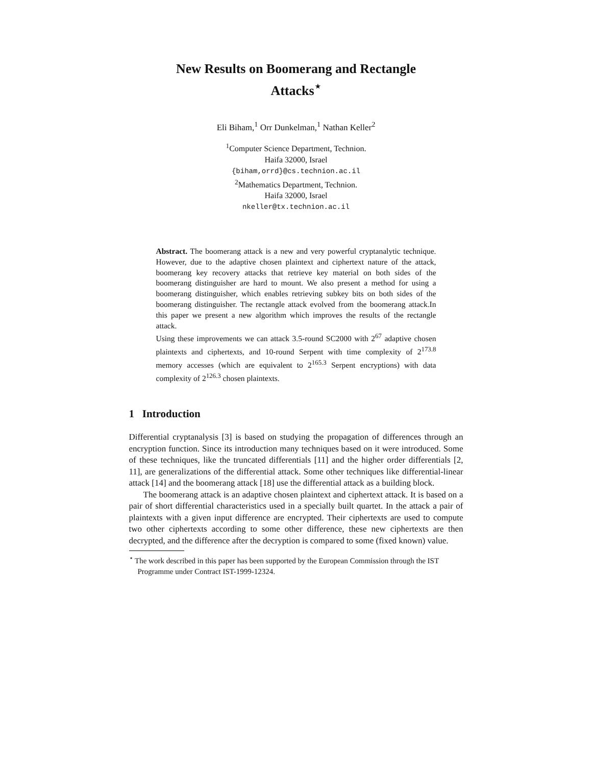New Results on Boomerang and Rectangle
Attacks<sup>⋆</sup>
Eli Biham,<sup>1</sup> Orr Dunkelman,<sup>1</sup> Nathan Keller<sup>2</sup>
<sup>1</sup> Computer Science Department, Technion.
Haifa 32000, Israel
{biham,orrd}@cs.technion.ac.il
<sup>2</sup> Mathematics Department, Technion.
Haifa 32000, Israel
nkeller@tx.technion.ac.il
Abstract. The boomerang attack is a new and very powerful cryptanalytic technique. However, due to the adaptive chosen plaintext and ciphertext nature of the attack, boomerang key recovery attacks that retrieve key material on both sides of the boomerang distinguisher are hard to mount. We also present a method for using a boomerang distinguisher, which enables retrieving subkey bits on both sides of the boomerang distinguisher. The rectangle attack evolved from the boomerang attack.In this paper we present a new algorithm which improves the results of the rectangle attack.
Using these improvements we can attack 3.5-round SC2000 with 2<sup>67</sup> adaptive chosen plaintexts and ciphertexts, and 10-round Serpent with time complexity of 2<sup>173.8</sup> memory accesses (which are equivalent to 2<sup>165.3</sup> Serpent encryptions) with data complexity of 2<sup>126.3</sup> chosen plaintexts.
1 Introduction
Differential cryptanalysis [3] is based on studying the propagation of differences through an encryption function. Since its introduction many techniques based on it were introduced. Some of these techniques, like the truncated differentials [11] and the higher order differentials [2, 11], are generalizations of the differential attack. Some other techniques like differential-linear attack [14] and the boomerang attack [18] use the differential attack as a building block.
The boomerang attack is an adaptive chosen plaintext and ciphertext attack. It is based on a pair of short differential characteristics used in a specially built quartet. In the attack a pair of plaintexts with a given input difference are encrypted. Their ciphertexts are used to compute two other ciphertexts according to some other difference, these new ciphertexts are then decrypted, and the difference after the decryption is compared to some (fixed known) value.
<sup>⋆</sup> The work described in this paper has been supported by the European Commission through the IST Programme under Contract IST-1999-12324.